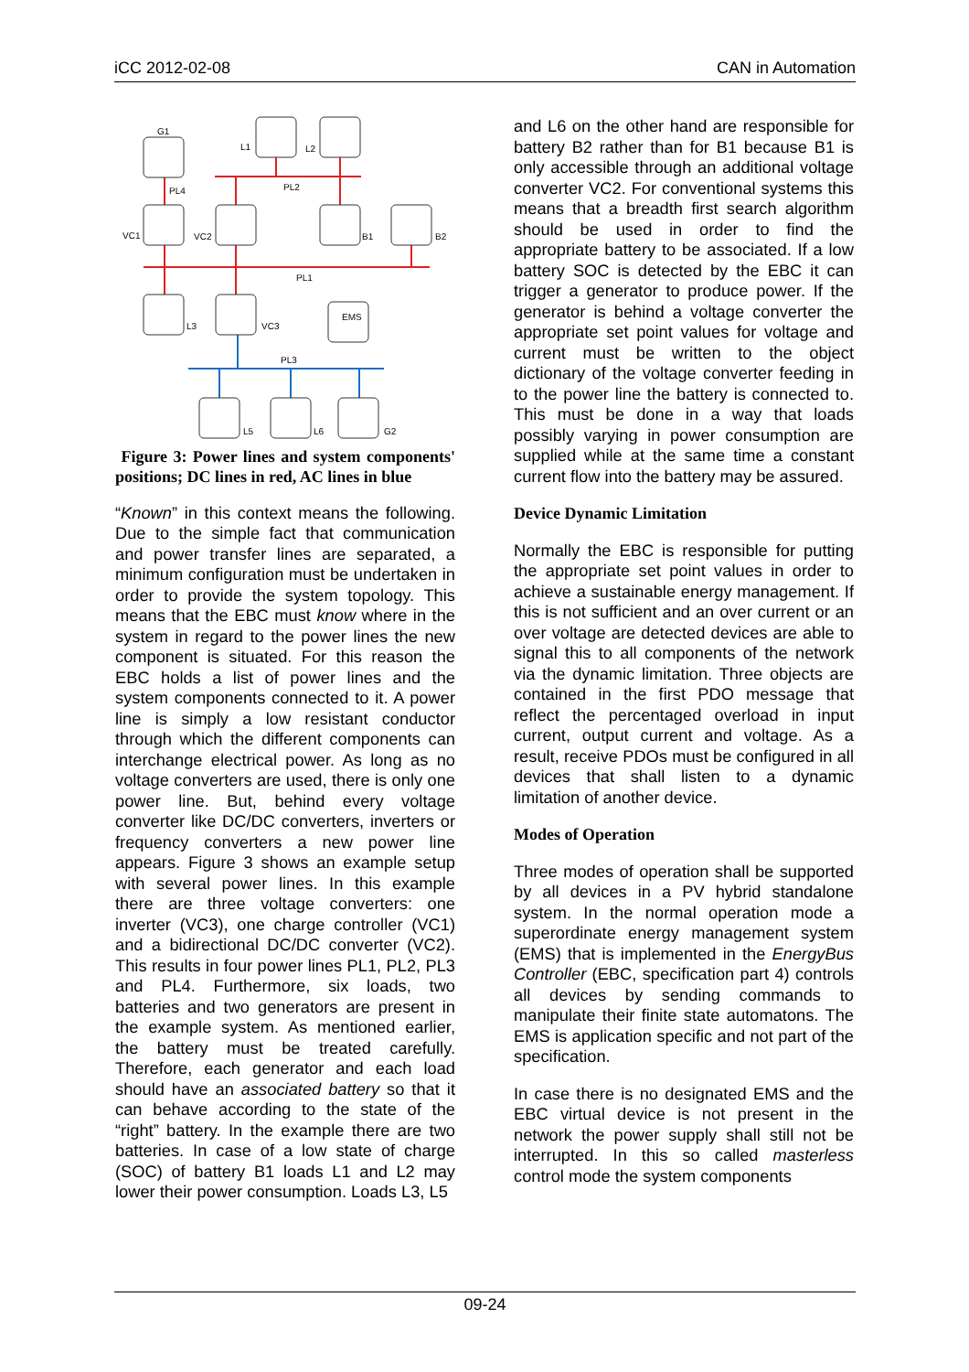iCC 2012-02-08 CAN in Automation
G1
L1
L2
PL4
PL2
VC1
VC2
B1
B2
PL1
L3
VC3
EMS
PL3
L5
L6
G2
Figure 3: Power lines and system components' positions; DC lines in red, AC lines in blue
“Known” in this context means the following. Due to the simple fact that communication and power transfer lines are separated, a minimum configuration must be undertaken in order to provide the system topology. This means that the EBC must know where in the system in regard to the power lines the new component is situated. For this reason the EBC holds a list of power lines and the system components connected to it. A power line is simply a low resistant conductor through which the different components can interchange electrical power. As long as no voltage converters are used, there is only one power line. But, behind every voltage converter like DC/DC converters, inverters or frequency converters a new power line appears. Figure 3 shows an example setup with several power lines. In this example there are three voltage converters: one inverter (VC3), one charge controller (VC1) and a bidirectional DC/DC converter (VC2). This results in four power lines PL1, PL2, PL3 and PL4. Furthermore, six loads, two batteries and two generators are present in the example system. As mentioned earlier, the battery must be treated carefully. Therefore, each generator and each load should have an associated battery so that it can behave according to the state of the “right” battery. In the example there are two batteries. In case of a low state of charge (SOC) of battery B1 loads L1 and L2 may lower their power consumption. Loads L3, L5
and L6 on the other hand are responsible for battery B2 rather than for B1 because B1 is only accessible through an additional voltage converter VC2. For conventional systems this means that a breadth first search algorithm should be used in order to find the appropriate battery to be associated. If a low battery SOC is detected by the EBC it can trigger a generator to produce power. If the generator is behind a voltage converter the appropriate set point values for voltage and current must be written to the object dictionary of the voltage converter feeding in to the power line the battery is connected to. This must be done in a way that loads possibly varying in power consumption are supplied while at the same time a constant current flow into the battery may be assured.
Device Dynamic Limitation
Normally the EBC is responsible for putting the appropriate set point values in order to achieve a sustainable energy management. If this is not sufficient and an over current or an over voltage are detected devices are able to signal this to all components of the network via the dynamic limitation. Three objects are contained in the first PDO message that reflect the percentaged overload in input current, output current and voltage. As a result, receive PDOs must be configured in all devices that shall listen to a dynamic limitation of another device.
Modes of Operation
Three modes of operation shall be supported by all devices in a PV hybrid standalone system. In the normal operation mode a superordinate energy management system (EMS) that is implemented in the EnergyBus Controller (EBC, specification part 4) controls all devices by sending commands to manipulate their finite state automatons. The EMS is application specific and not part of the specification.
In case there is no designated EMS and the EBC virtual device is not present in the network the power supply shall still not be interrupted. In this so called masterless control mode the system components
09-24